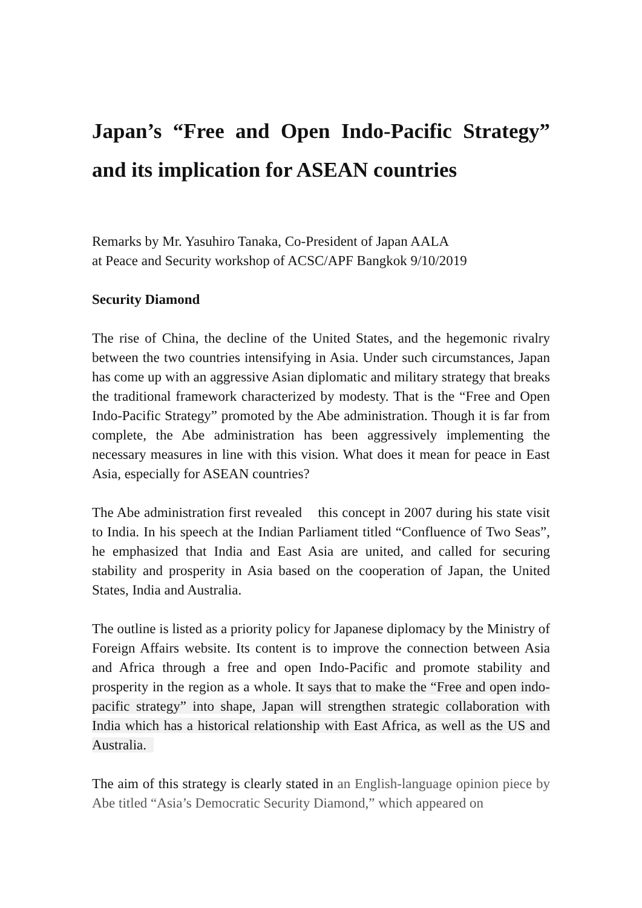Japan’s “Free and Open Indo-Pacific Strategy” and its implication for ASEAN countries
Remarks by Mr. Yasuhiro Tanaka, Co-President of Japan AALA
at Peace and Security workshop of ACSC/APF Bangkok 9/10/2019
Security Diamond
The rise of China, the decline of the United States, and the hegemonic rivalry between the two countries intensifying in Asia. Under such circumstances, Japan has come up with an aggressive Asian diplomatic and military strategy that breaks the traditional framework characterized by modesty. That is the “Free and Open Indo-Pacific Strategy” promoted by the Abe administration. Though it is far from complete, the Abe administration has been aggressively implementing the necessary measures in line with this vision. What does it mean for peace in East Asia, especially for ASEAN countries?
The Abe administration first revealed this concept in 2007 during his state visit to India. In his speech at the Indian Parliament titled “Confluence of Two Seas”, he emphasized that India and East Asia are united, and called for securing stability and prosperity in Asia based on the cooperation of Japan, the United States, India and Australia.
The outline is listed as a priority policy for Japanese diplomacy by the Ministry of Foreign Affairs website. Its content is to improve the connection between Asia and Africa through a free and open Indo-Pacific and promote stability and prosperity in the region as a whole. It says that to make the “Free and open indo-pacific strategy” into shape, Japan will strengthen strategic collaboration with India which has a historical relationship with East Africa, as well as the US and Australia.
The aim of this strategy is clearly stated in an English-language opinion piece by Abe titled “Asia’s Democratic Security Diamond,” which appeared on